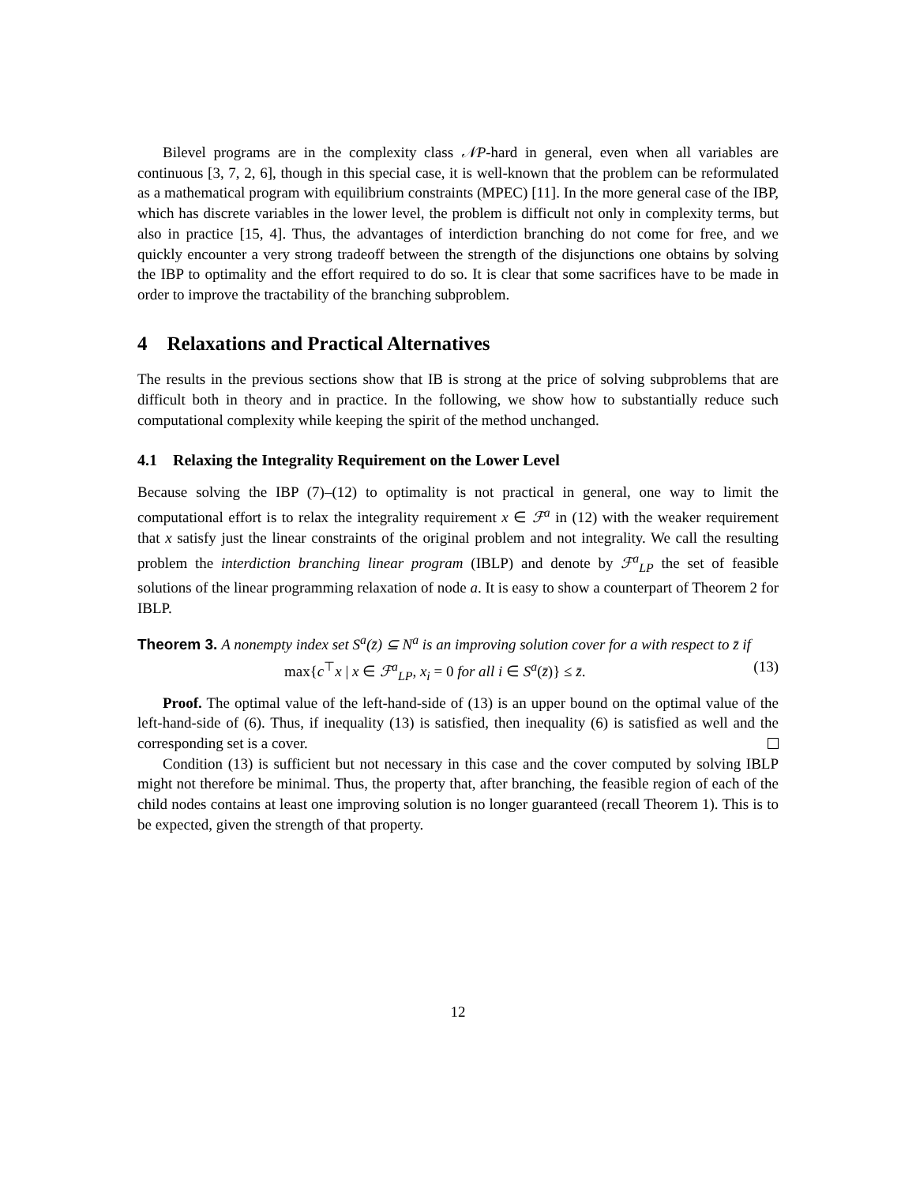Bilevel programs are in the complexity class 𝒩P-hard in general, even when all variables are continuous [3, 7, 2, 6], though in this special case, it is well-known that the problem can be reformulated as a mathematical program with equilibrium constraints (MPEC) [11]. In the more general case of the IBP, which has discrete variables in the lower level, the problem is difficult not only in complexity terms, but also in practice [15, 4]. Thus, the advantages of interdiction branching do not come for free, and we quickly encounter a very strong tradeoff between the strength of the disjunctions one obtains by solving the IBP to optimality and the effort required to do so. It is clear that some sacrifices have to be made in order to improve the tractability of the branching subproblem.
4 Relaxations and Practical Alternatives
The results in the previous sections show that IB is strong at the price of solving subproblems that are difficult both in theory and in practice. In the following, we show how to substantially reduce such computational complexity while keeping the spirit of the method unchanged.
4.1 Relaxing the Integrality Requirement on the Lower Level
Because solving the IBP (7)–(12) to optimality is not practical in general, one way to limit the computational effort is to relax the integrality requirement x ∈ ℱ<sup>a</sup> in (12) with the weaker requirement that x satisfy just the linear constraints of the original problem and not integrality. We call the resulting problem the interdiction branching linear program (IBLP) and denote by ℱ<sup>a</sup><sub>LP</sub> the set of feasible solutions of the linear programming relaxation of node a. It is easy to show a counterpart of Theorem 2 for IBLP.
Theorem 3. A nonempty index set S<sup>a</sup>(z̄) ⊆ N<sup>a</sup> is an improving solution cover for a with respect to z̄ if
max{c<sup>⊤</sup>x | x ∈ ℱ<sup>a</sup><sub>LP</sub>, x<sub>i</sub> = 0 for all i ∈ S<sup>a</sup>(z̄)} ≤ z̄. (13)
Proof. The optimal value of the left-hand-side of (13) is an upper bound on the optimal value of the left-hand-side of (6). Thus, if inequality (13) is satisfied, then inequality (6) is satisfied as well and the corresponding set is a cover.
Condition (13) is sufficient but not necessary in this case and the cover computed by solving IBLP might not therefore be minimal. Thus, the property that, after branching, the feasible region of each of the child nodes contains at least one improving solution is no longer guaranteed (recall Theorem 1). This is to be expected, given the strength of that property.
12